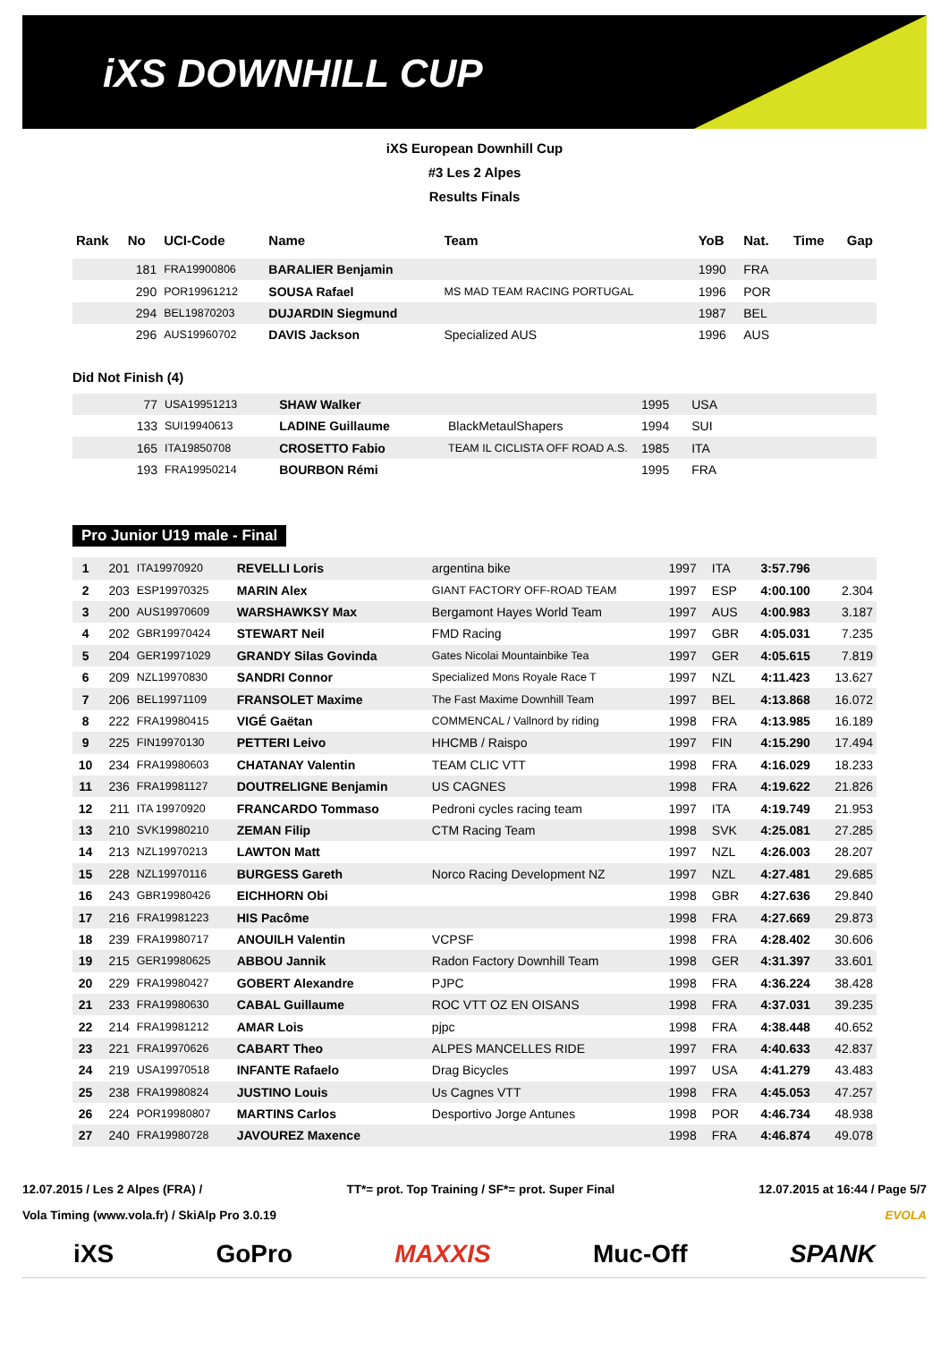iXS DOWNHILL CUP
iXS European Downhill Cup
#3 Les 2 Alpes
Results Finals
| Rank | No | UCI-Code | Name | Team | YoB | Nat. | Time | Gap |
| --- | --- | --- | --- | --- | --- | --- | --- | --- |
| | 181 | FRA19900806 | BARALIER Benjamin | | 1990 | FRA | | |
| | 290 | POR19961212 | SOUSA Rafael | MS MAD TEAM RACING PORTUGAL | 1996 | POR | | |
| | 294 | BEL19870203 | DUJARDIN Siegmund | | 1987 | BEL | | |
| | 296 | AUS19960702 | DAVIS Jackson | Specialized AUS | 1996 | AUS | | |
Did Not Finish (4)
| | 77 | USA19951213 | SHAW Walker | | 1995 | USA | |
| | 133 | SUI19940613 | LADINE Guillaume | BlackMetaulShapers | 1994 | SUI | |
| | 165 | ITA19850708 | CROSETTO Fabio | TEAM IL CICLISTA OFF ROAD A.S. | 1985 | ITA | |
| | 193 | FRA19950214 | BOURBON Rémi | | 1995 | FRA | |
Pro Junior U19 male - Final
| 1 | 201 | ITA19970920 | REVELLI Loris | argentina bike | 1997 | ITA | 3:57.796 | |
| 2 | 203 | ESP19970325 | MARIN Alex | GIANT FACTORY OFF-ROAD TEAM | 1997 | ESP | 4:00.100 | 2.304 |
| 3 | 200 | AUS19970609 | WARSHAWKSY Max | Bergamont Hayes World Team | 1997 | AUS | 4:00.983 | 3.187 |
| 4 | 202 | GBR19970424 | STEWART Neil | FMD Racing | 1997 | GBR | 4:05.031 | 7.235 |
| 5 | 204 | GER19971029 | GRANDY Silas Govinda | Gates Nicolai Mountainbike Tea | 1997 | GER | 4:05.615 | 7.819 |
| 6 | 209 | NZL19970830 | SANDRI Connor | Specialized Mons Royale Race T | 1997 | NZL | 4:11.423 | 13.627 |
| 7 | 206 | BEL19971109 | FRANSOLET Maxime | The Fast Maxime Downhill Team | 1997 | BEL | 4:13.868 | 16.072 |
| 8 | 222 | FRA19980415 | VIGÉ Gaëtan | COMMENCAL / Vallnord by riding | 1998 | FRA | 4:13.985 | 16.189 |
| 9 | 225 | FIN19970130 | PETTERI Leivo | HHCMB / Raispo | 1997 | FIN | 4:15.290 | 17.494 |
| 10 | 234 | FRA19980603 | CHATANAY Valentin | TEAM CLIC VTT | 1998 | FRA | 4:16.029 | 18.233 |
| 11 | 236 | FRA19981127 | DOUTRELIGNE Benjamin | US CAGNES | 1998 | FRA | 4:19.622 | 21.826 |
| 12 | 211 | ITA 19970920 | FRANCARDO Tommaso | Pedroni cycles racing team | 1997 | ITA | 4:19.749 | 21.953 |
| 13 | 210 | SVK19980210 | ZEMAN Filip | CTM Racing Team | 1998 | SVK | 4:25.081 | 27.285 |
| 14 | 213 | NZL19970213 | LAWTON Matt | | 1997 | NZL | 4:26.003 | 28.207 |
| 15 | 228 | NZL19970116 | BURGESS Gareth | Norco Racing Development NZ | 1997 | NZL | 4:27.481 | 29.685 |
| 16 | 243 | GBR19980426 | EICHHORN Obi | | 1998 | GBR | 4:27.636 | 29.840 |
| 17 | 216 | FRA19981223 | HIS Pacôme | | 1998 | FRA | 4:27.669 | 29.873 |
| 18 | 239 | FRA19980717 | ANOUILH Valentin | VCPSF | 1998 | FRA | 4:28.402 | 30.606 |
| 19 | 215 | GER19980625 | ABBOU Jannik | Radon Factory Downhill Team | 1998 | GER | 4:31.397 | 33.601 |
| 20 | 229 | FRA19980427 | GOBERT Alexandre | PJPC | 1998 | FRA | 4:36.224 | 38.428 |
| 21 | 233 | FRA19980630 | CABAL Guillaume | ROC VTT OZ EN OISANS | 1998 | FRA | 4:37.031 | 39.235 |
| 22 | 214 | FRA19981212 | AMAR Lois | pjpc | 1998 | FRA | 4:38.448 | 40.652 |
| 23 | 221 | FRA19970626 | CABART Theo | ALPES MANCELLES RIDE | 1997 | FRA | 4:40.633 | 42.837 |
| 24 | 219 | USA19970518 | INFANTE Rafaelo | Drag Bicycles | 1997 | USA | 4:41.279 | 43.483 |
| 25 | 238 | FRA19980824 | JUSTINO Louis | Us Cagnes VTT | 1998 | FRA | 4:45.053 | 47.257 |
| 26 | 224 | POR19980807 | MARTINS Carlos | Desportivo Jorge Antunes | 1998 | POR | 4:46.734 | 48.938 |
| 27 | 240 | FRA19980728 | JAVOUREZ Maxence | | 1998 | FRA | 4:46.874 | 49.078 |
12.07.2015 / Les 2 Alpes (FRA) / TT*= prot. Top Training / SF*= prot. Super Final 12.07.2015 at 16:44 / Page 5/7
Vola Timing (www.vola.fr) / SkiAlp Pro 3.0.19 EVOLA
iXS GoPro MAXXIS Muc-Off SPANK